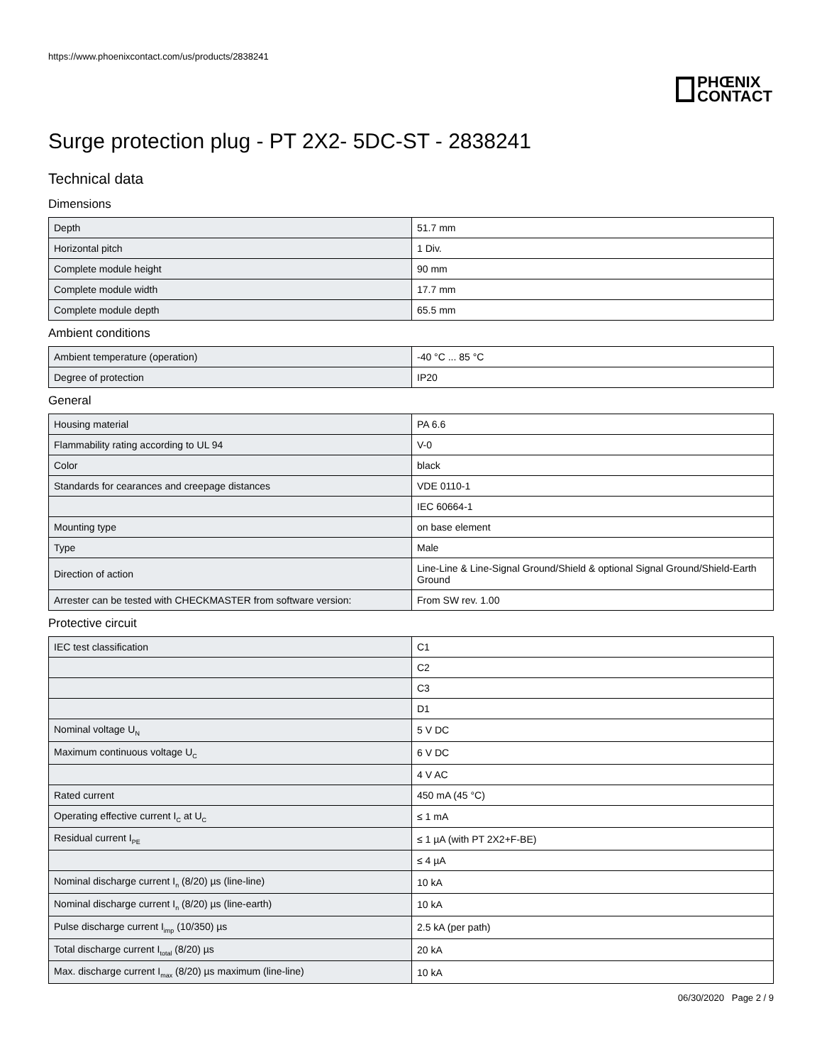https://www.phoenixcontact.com/us/products/2838241
PHŒNIX
CONTACT
Surge protection plug - PT 2X2- 5DC-ST - 2838241
Technical data
Dimensions
| Depth | 51.7 mm |
| Horizontal pitch | 1 Div. |
| Complete module height | 90 mm |
| Complete module width | 17.7 mm |
| Complete module depth | 65.5 mm |
Ambient conditions
| Ambient temperature (operation) | -40 °C ... 85 °C |
| Degree of protection | IP20 |
General
| Housing material | PA 6.6 |
| Flammability rating according to UL 94 | V-0 |
| Color | black |
| Standards for cearances and creepage distances | VDE 0110-1 |
| | IEC 60664-1 |
| Mounting type | on base element |
| Type | Male |
| Direction of action | Line-Line & Line-Signal Ground/Shield & optional Signal Ground/Shield-Earth Ground |
| Arrester can be tested with CHECKMASTER from software version: | From SW rev. 1.00 |
Protective circuit
| IEC test classification | C1 |
| | C2 |
| | C3 |
| | D1 |
| Nominal voltage U<sub>N</sub> | 5 V DC |
| Maximum continuous voltage U<sub>C</sub> | 6 V DC |
| | 4 V AC |
| Rated current | 450 mA (45 °C) |
| Operating effective current I<sub>C</sub> at U<sub>C</sub> | ≤ 1 mA |
| Residual current I<sub>PE</sub> | ≤ 1 µA (with PT 2X2+F-BE) |
| | ≤ 4 µA |
| Nominal discharge current I<sub>n</sub> (8/20) µs (line-line) | 10 kA |
| Nominal discharge current I<sub>n</sub> (8/20) µs (line-earth) | 10 kA |
| Pulse discharge current I<sub>imp</sub> (10/350) µs | 2.5 kA (per path) |
| Total discharge current I<sub>total</sub> (8/20) µs | 20 kA |
| Max. discharge current I<sub>max</sub> (8/20) µs maximum (line-line) | 10 kA |
06/30/2020 Page 2 / 9